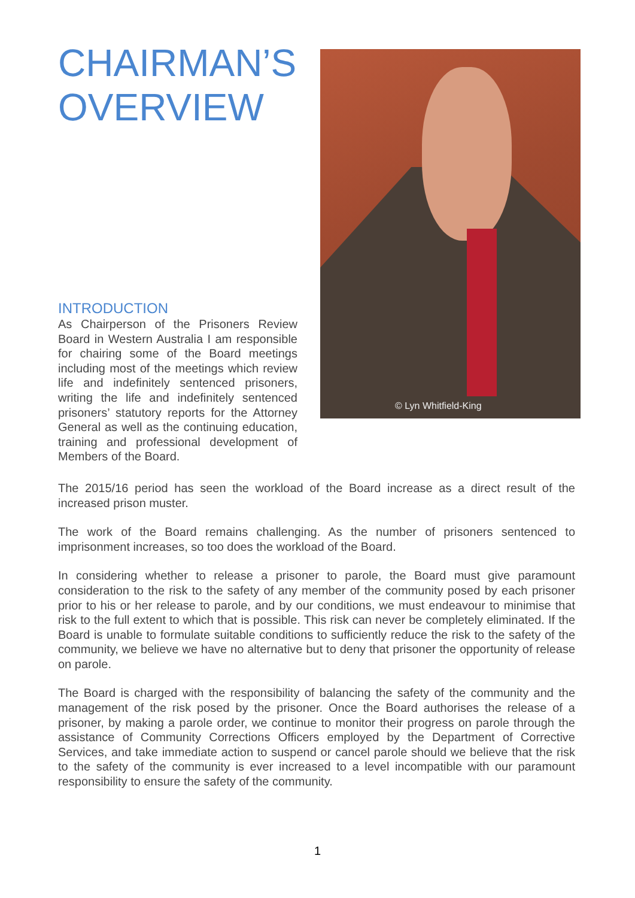CHAIRMAN’S OVERVIEW
INTRODUCTION
As Chairperson of the Prisoners Review Board in Western Australia I am responsible for chairing some of the Board meetings including most of the meetings which review life and indefinitely sentenced prisoners, writing the life and indefinitely sentenced prisoners’ statutory reports for the Attorney General as well as the continuing education, training and professional development of Members of the Board.
© Lyn Whitfield-King
The 2015/16 period has seen the workload of the Board increase as a direct result of the increased prison muster.
The work of the Board remains challenging. As the number of prisoners sentenced to imprisonment increases, so too does the workload of the Board.
In considering whether to release a prisoner to parole, the Board must give paramount consideration to the risk to the safety of any member of the community posed by each prisoner prior to his or her release to parole, and by our conditions, we must endeavour to minimise that risk to the full extent to which that is possible. This risk can never be completely eliminated. If the Board is unable to formulate suitable conditions to sufficiently reduce the risk to the safety of the community, we believe we have no alternative but to deny that prisoner the opportunity of release on parole.
The Board is charged with the responsibility of balancing the safety of the community and the management of the risk posed by the prisoner. Once the Board authorises the release of a prisoner, by making a parole order, we continue to monitor their progress on parole through the assistance of Community Corrections Officers employed by the Department of Corrective Services, and take immediate action to suspend or cancel parole should we believe that the risk to the safety of the community is ever increased to a level incompatible with our paramount responsibility to ensure the safety of the community.
1